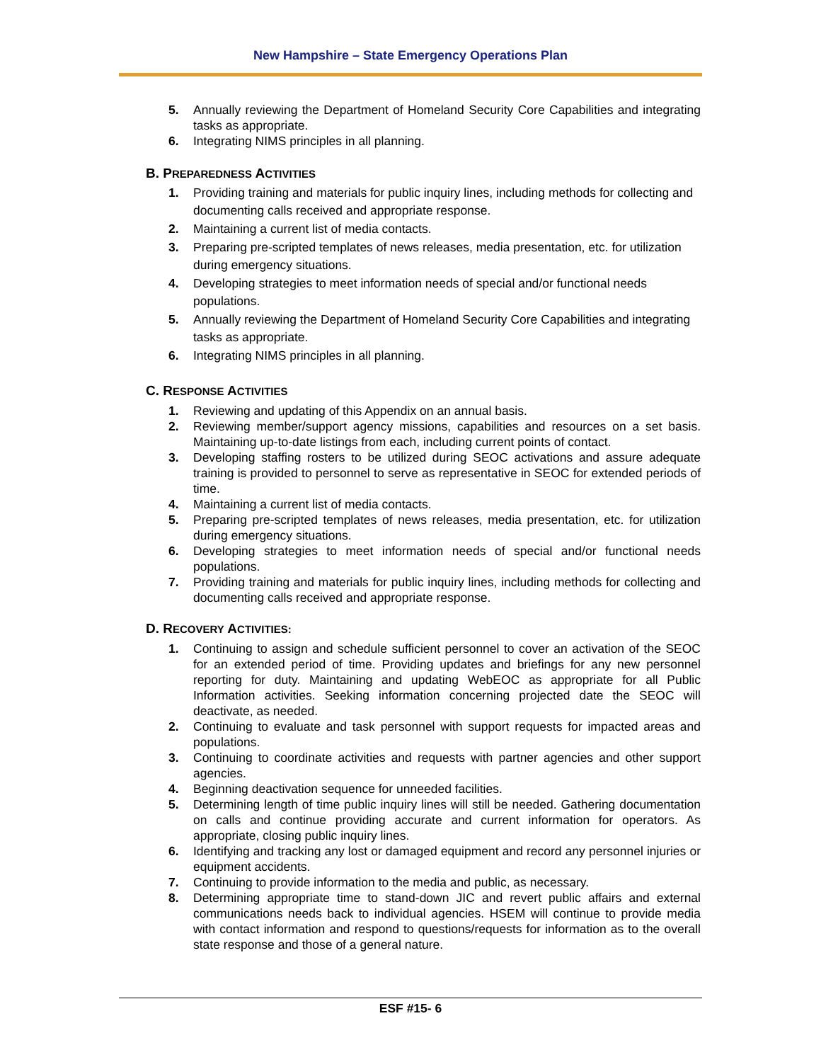New Hampshire – State Emergency Operations Plan
5. Annually reviewing the Department of Homeland Security Core Capabilities and integrating tasks as appropriate.
6. Integrating NIMS principles in all planning.
B. PREPAREDNESS ACTIVITIES
1. Providing training and materials for public inquiry lines, including methods for collecting and documenting calls received and appropriate response.
2. Maintaining a current list of media contacts.
3. Preparing pre-scripted templates of news releases, media presentation, etc. for utilization during emergency situations.
4. Developing strategies to meet information needs of special and/or functional needs populations.
5. Annually reviewing the Department of Homeland Security Core Capabilities and integrating tasks as appropriate.
6. Integrating NIMS principles in all planning.
C. RESPONSE ACTIVITIES
1. Reviewing and updating of this Appendix on an annual basis.
2. Reviewing member/support agency missions, capabilities and resources on a set basis. Maintaining up-to-date listings from each, including current points of contact.
3. Developing staffing rosters to be utilized during SEOC activations and assure adequate training is provided to personnel to serve as representative in SEOC for extended periods of time.
4. Maintaining a current list of media contacts.
5. Preparing pre-scripted templates of news releases, media presentation, etc. for utilization during emergency situations.
6. Developing strategies to meet information needs of special and/or functional needs populations.
7. Providing training and materials for public inquiry lines, including methods for collecting and documenting calls received and appropriate response.
D. RECOVERY ACTIVITIES:
1. Continuing to assign and schedule sufficient personnel to cover an activation of the SEOC for an extended period of time. Providing updates and briefings for any new personnel reporting for duty. Maintaining and updating WebEOC as appropriate for all Public Information activities. Seeking information concerning projected date the SEOC will deactivate, as needed.
2. Continuing to evaluate and task personnel with support requests for impacted areas and populations.
3. Continuing to coordinate activities and requests with partner agencies and other support agencies.
4. Beginning deactivation sequence for unneeded facilities.
5. Determining length of time public inquiry lines will still be needed. Gathering documentation on calls and continue providing accurate and current information for operators. As appropriate, closing public inquiry lines.
6. Identifying and tracking any lost or damaged equipment and record any personnel injuries or equipment accidents.
7. Continuing to provide information to the media and public, as necessary.
8. Determining appropriate time to stand-down JIC and revert public affairs and external communications needs back to individual agencies. HSEM will continue to provide media with contact information and respond to questions/requests for information as to the overall state response and those of a general nature.
ESF #15- 6